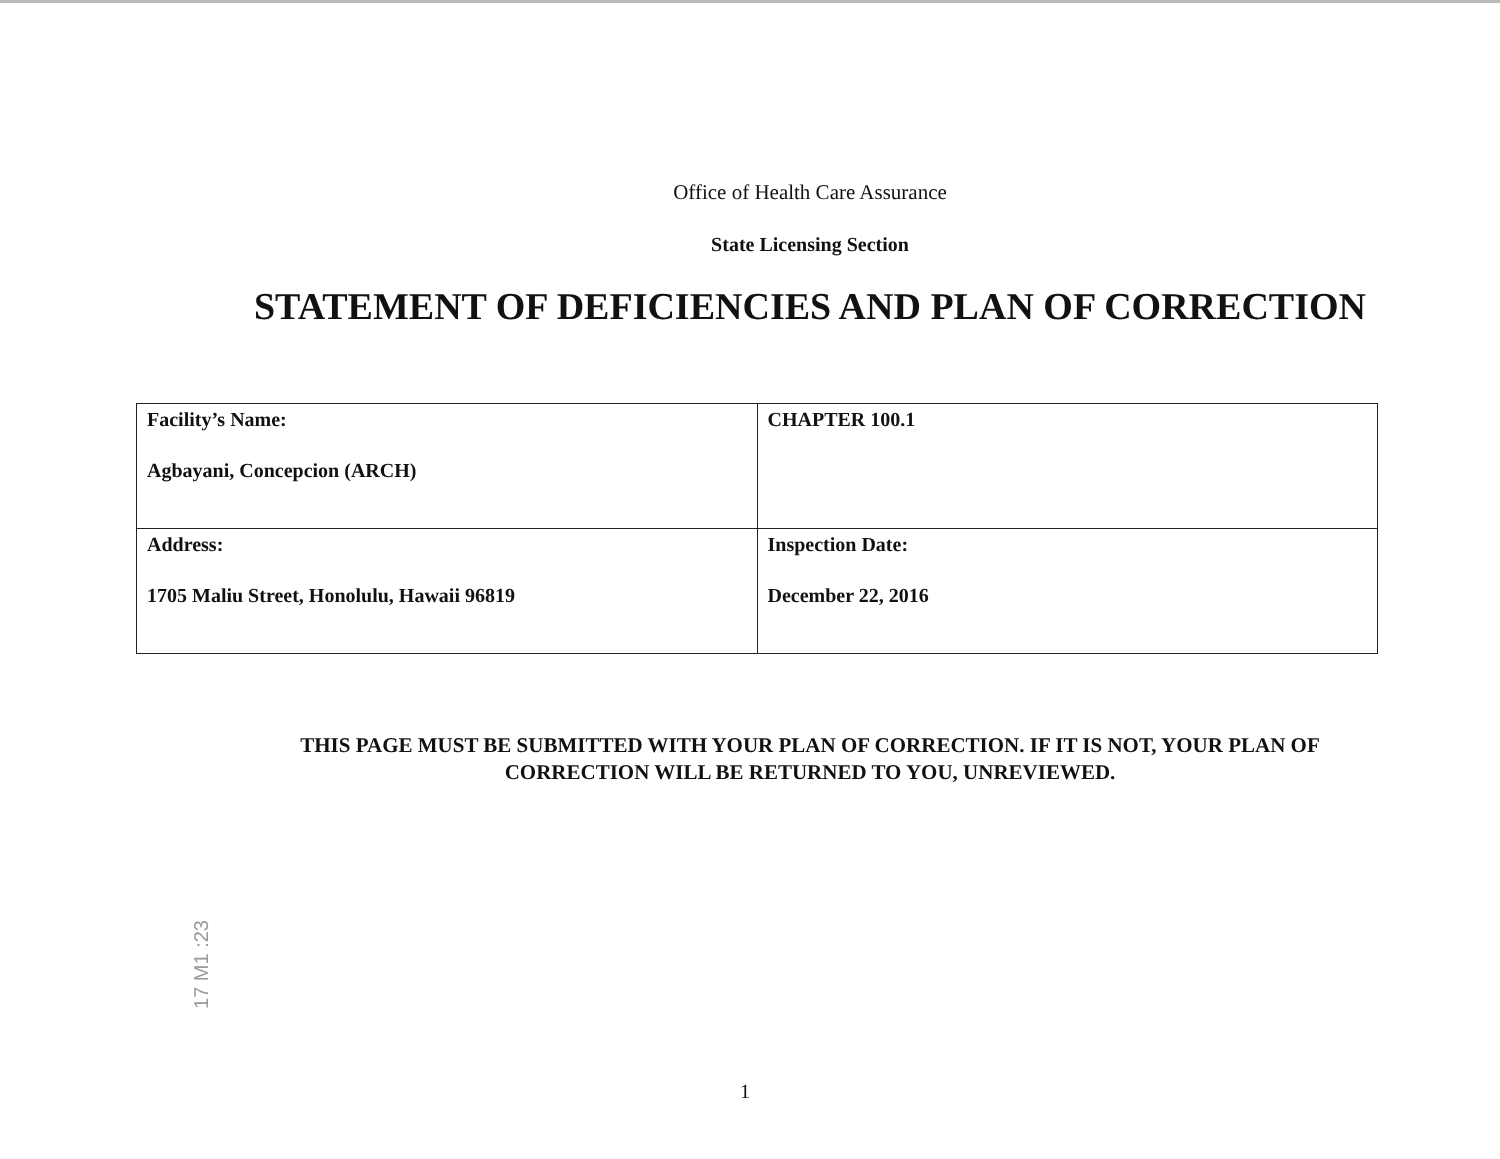Office of Health Care Assurance
State Licensing Section
STATEMENT OF DEFICIENCIES AND PLAN OF CORRECTION
| Facility’s Name: Agbayani, Concepcion (ARCH) | CHAPTER 100.1 |
| Address: 1705 Maliu Street, Honolulu, Hawaii 96819 | Inspection Date: December 22, 2016 |
THIS PAGE MUST BE SUBMITTED WITH YOUR PLAN OF CORRECTION. IF IT IS NOT, YOUR PLAN OF
CORRECTION WILL BE RETURNED TO YOU, UNREVIEWED.
17 M1 :23
1